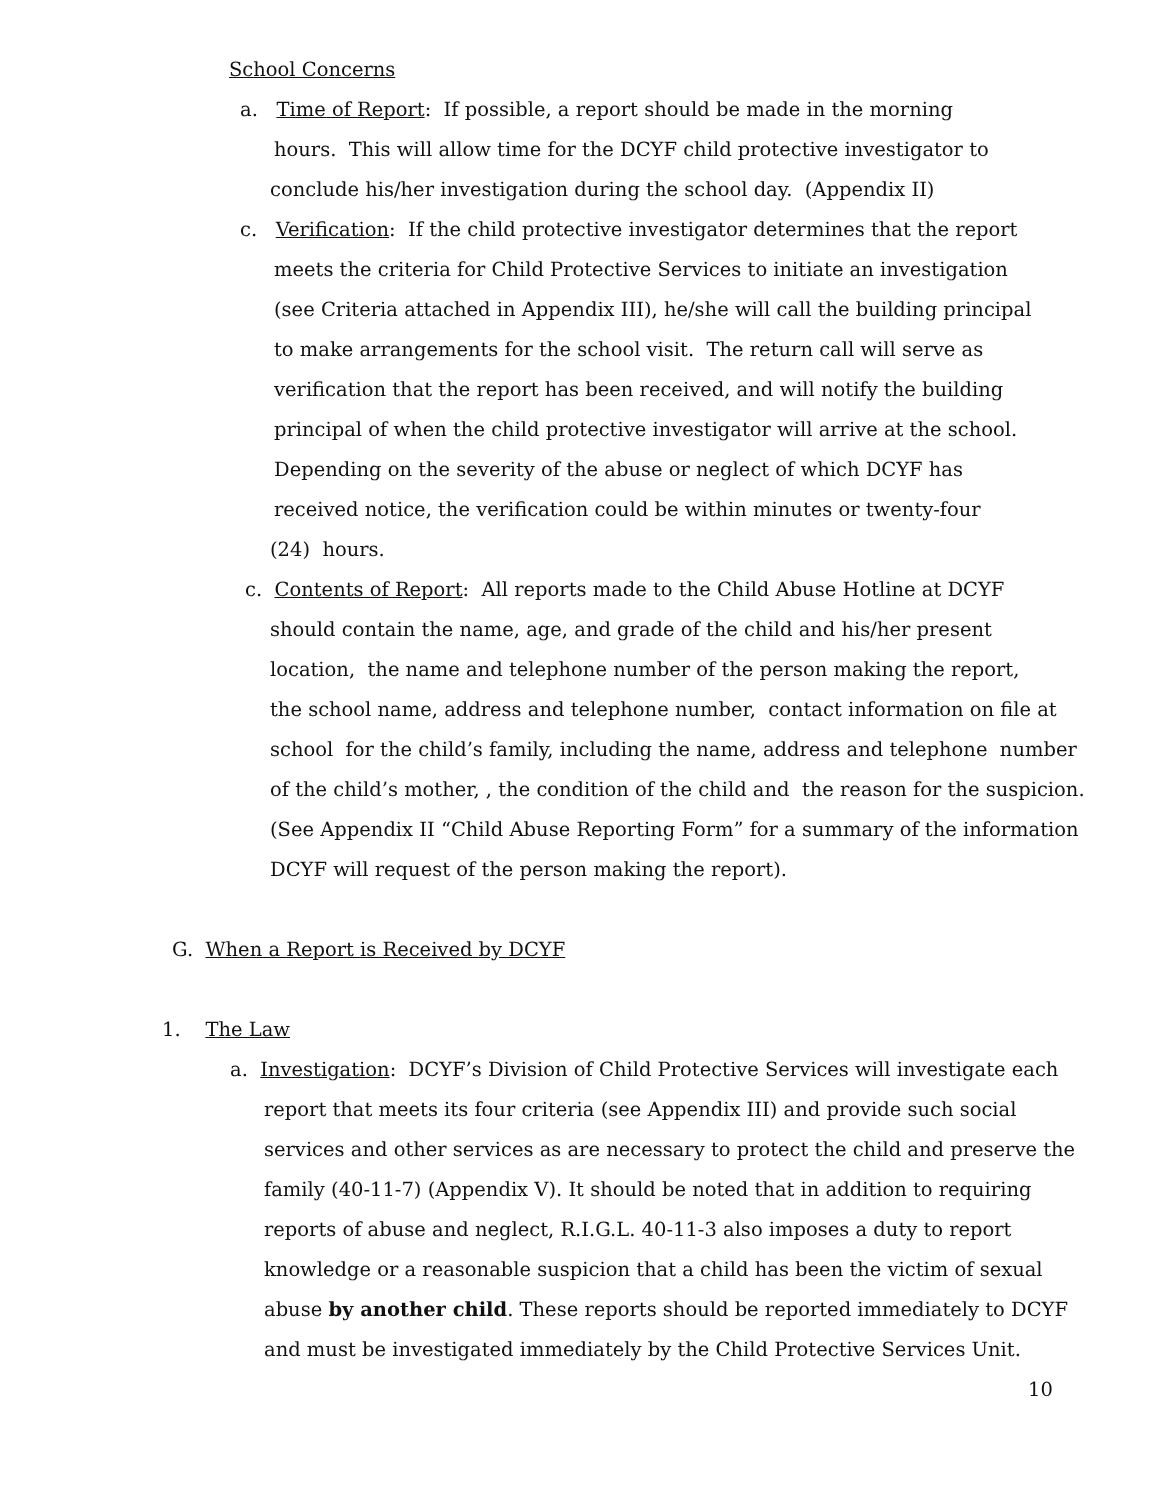School Concerns
a. Time of Report: If possible, a report should be made in the morning
hours. This will allow time for the DCYF child protective investigator to
conclude his/her investigation during the school day. (Appendix II)
c. Verification: If the child protective investigator determines that the report
meets the criteria for Child Protective Services to initiate an investigation
(see Criteria attached in Appendix III), he/she will call the building principal
to make arrangements for the school visit. The return call will serve as
verification that the report has been received, and will notify the building
principal of when the child protective investigator will arrive at the school.
Depending on the severity of the abuse or neglect of which DCYF has
received notice, the verification could be within minutes or twenty-four
(24) hours.
c. Contents of Report: All reports made to the Child Abuse Hotline at DCYF
should contain the name, age, and grade of the child and his/her present
location, the name and telephone number of the person making the report,
the school name, address and telephone number, contact information on file at
school for the child’s family, including the name, address and telephone number
of the child’s mother, , the condition of the child and the reason for the suspicion.
(See Appendix II “Child Abuse Reporting Form” for a summary of the information
DCYF will request of the person making the report).
G. When a Report is Received by DCYF
1. The Law
a. Investigation: DCYF’s Division of Child Protective Services will investigate each
report that meets its four criteria (see Appendix III) and provide such social
services and other services as are necessary to protect the child and preserve the
family (40-11-7) (Appendix V). It should be noted that in addition to requiring
reports of abuse and neglect, R.I.G.L. 40-11-3 also imposes a duty to report
knowledge or a reasonable suspicion that a child has been the victim of sexual
abuse by another child. These reports should be reported immediately to DCYF
and must be investigated immediately by the Child Protective Services Unit.
10